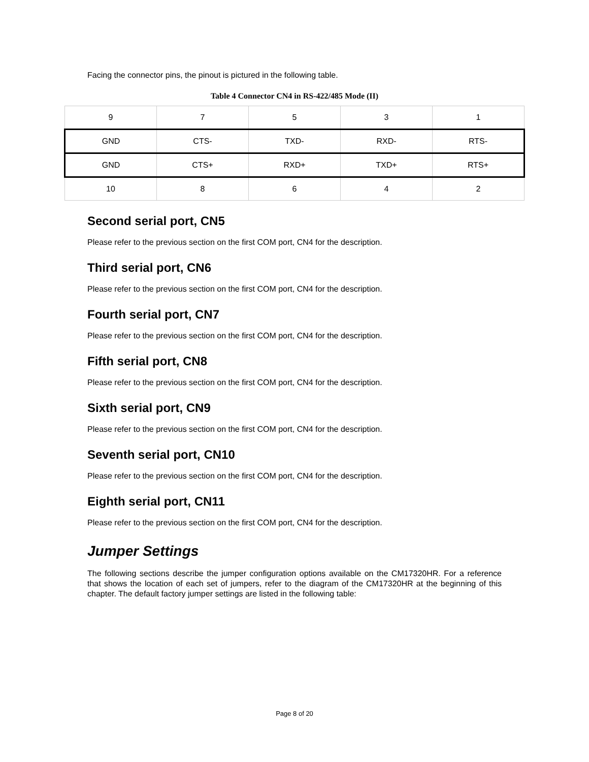Facing the connector pins, the pinout is pictured in the following table.
Table 4 Connector CN4 in RS-422/485 Mode (II)
| 9 | 7 | 5 | 3 | 1 |
| GND | CTS- | TXD- | RXD- | RTS- |
| GND | CTS+ | RXD+ | TXD+ | RTS+ |
| 10 | 8 | 6 | 4 | 2 |
Second serial port, CN5
Please refer to the previous section on the first COM port, CN4 for the description.
Third serial port, CN6
Please refer to the previous section on the first COM port, CN4 for the description.
Fourth serial port, CN7
Please refer to the previous section on the first COM port, CN4 for the description.
Fifth serial port, CN8
Please refer to the previous section on the first COM port, CN4 for the description.
Sixth serial port, CN9
Please refer to the previous section on the first COM port, CN4 for the description.
Seventh serial port, CN10
Please refer to the previous section on the first COM port, CN4 for the description.
Eighth serial port, CN11
Please refer to the previous section on the first COM port, CN4 for the description.
Jumper Settings
The following sections describe the jumper configuration options available on the CM17320HR. For a reference that shows the location of each set of jumpers, refer to the diagram of the CM17320HR at the beginning of this chapter. The default factory jumper settings are listed in the following table:
Page 8 of 20